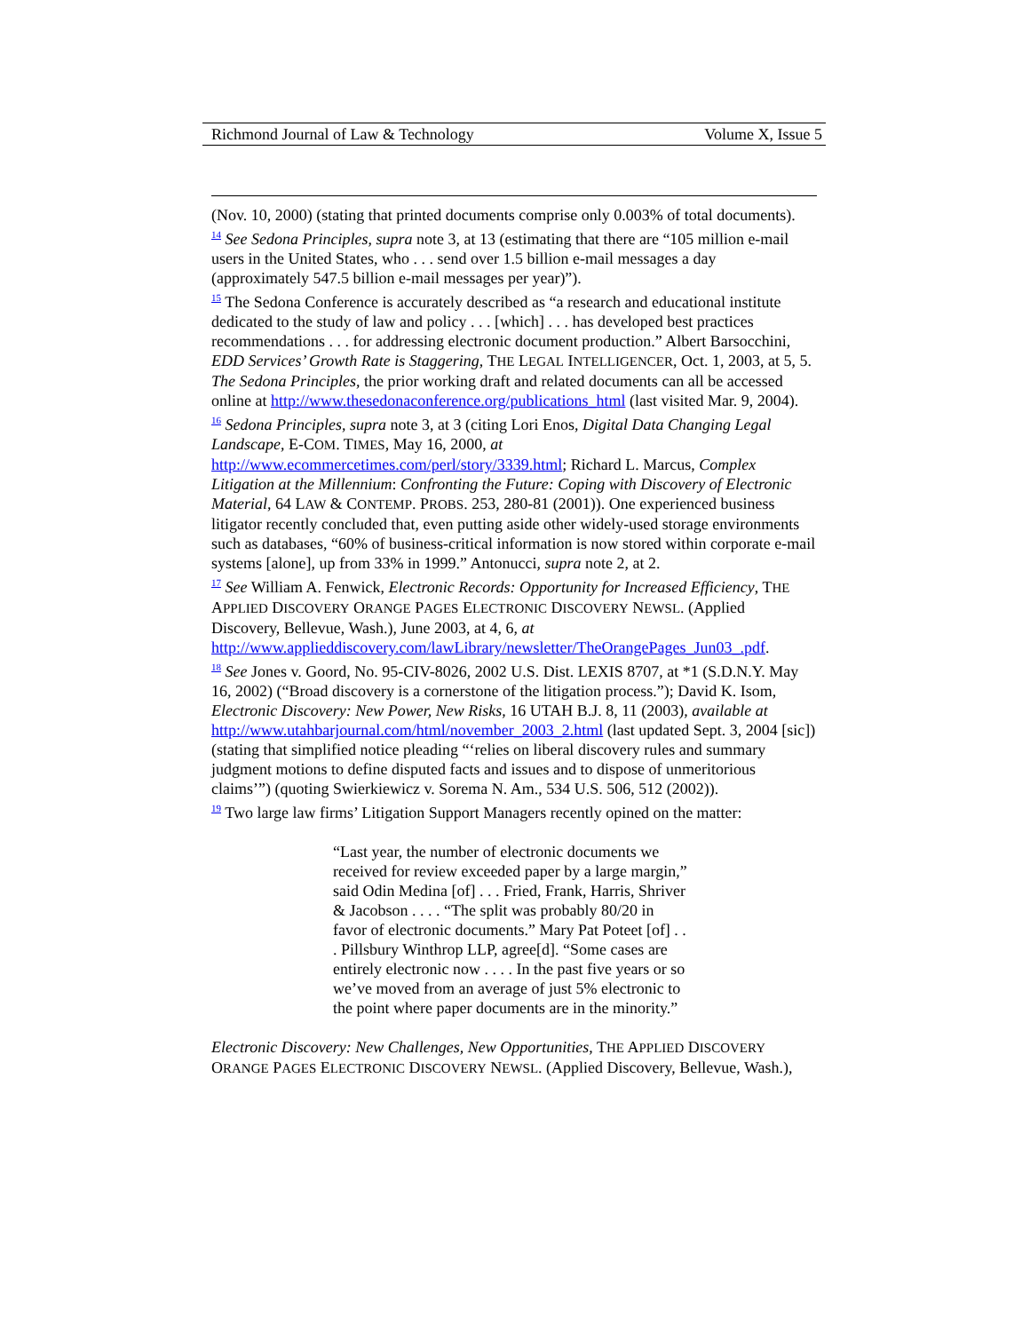Richmond Journal of Law & Technology Volume X, Issue 5
(Nov. 10, 2000) (stating that printed documents comprise only 0.003% of total documents).
<sup>14</sup> See Sedona Principles, supra note 3, at 13 (estimating that there are “105 million e-mail users in the United States, who . . . send over 1.5 billion e-mail messages a day (approximately 547.5 billion e-mail messages per year)”).
<sup>15</sup> The Sedona Conference is accurately described as “a research and educational institute dedicated to the study of law and policy . . . [which] . . . has developed best practices recommendations . . . for addressing electronic document production.” Albert Barsocchini, EDD Services’ Growth Rate is Staggering, THE LEGAL INTELLIGENCER, Oct. 1, 2003, at 5, 5. The Sedona Principles, the prior working draft and related documents can all be accessed online at http://www.thesedonaconference.org/publications_html (last visited Mar. 9, 2004).
<sup>16</sup> Sedona Principles, supra note 3, at 3 (citing Lori Enos, Digital Data Changing Legal Landscape, E-COM. TIMES, May 16, 2000, at http://www.ecommercetimes.com/perl/story/3339.html; Richard L. Marcus, Complex Litigation at the Millennium: Confronting the Future: Coping with Discovery of Electronic Material, 64 LAW & CONTEMP. PROBS. 253, 280-81 (2001)). One experienced business litigator recently concluded that, even putting aside other widely-used storage environments such as databases, “60% of business-critical information is now stored within corporate e-mail systems [alone], up from 33% in 1999.” Antonucci, supra note 2, at 2.
<sup>17</sup> See William A. Fenwick, Electronic Records: Opportunity for Increased Efficiency, THE APPLIED DISCOVERY ORANGE PAGES ELECTRONIC DISCOVERY NEWSL. (Applied Discovery, Bellevue, Wash.), June 2003, at 4, 6, at http://www.applieddiscovery.com/lawLibrary/newsletter/TheOrangePages_Jun03_.pdf.
<sup>18</sup> See Jones v. Goord, No. 95-CIV-8026, 2002 U.S. Dist. LEXIS 8707, at *1 (S.D.N.Y. May 16, 2002) (“Broad discovery is a cornerstone of the litigation process.”); David K. Isom, Electronic Discovery: New Power, New Risks, 16 UTAH B.J. 8, 11 (2003), available at http://www.utahbarjournal.com/html/november_2003_2.html (last updated Sept. 3, 2004 [sic]) (stating that simplified notice pleading “‘relies on liberal discovery rules and summary judgment motions to define disputed facts and issues and to dispose of unmeritorious claims’”) (quoting Swierkiewicz v. Sorema N. Am., 534 U.S. 506, 512 (2002)).
<sup>19</sup> Two large law firms’ Litigation Support Managers recently opined on the matter:
“Last year, the number of electronic documents we received for review exceeded paper by a large margin,” said Odin Medina [of] . . . Fried, Frank, Harris, Shriver & Jacobson . . . . “The split was probably 80/20 in favor of electronic documents.” Mary Pat Poteet [of] . . . Pillsbury Winthrop LLP, agree[d]. “Some cases are entirely electronic now . . . . In the past five years or so we’ve moved from an average of just 5% electronic to the point where paper documents are in the minority.”
Electronic Discovery: New Challenges, New Opportunities, THE APPLIED DISCOVERY ORANGE PAGES ELECTRONIC DISCOVERY NEWSL. (Applied Discovery, Bellevue, Wash.),